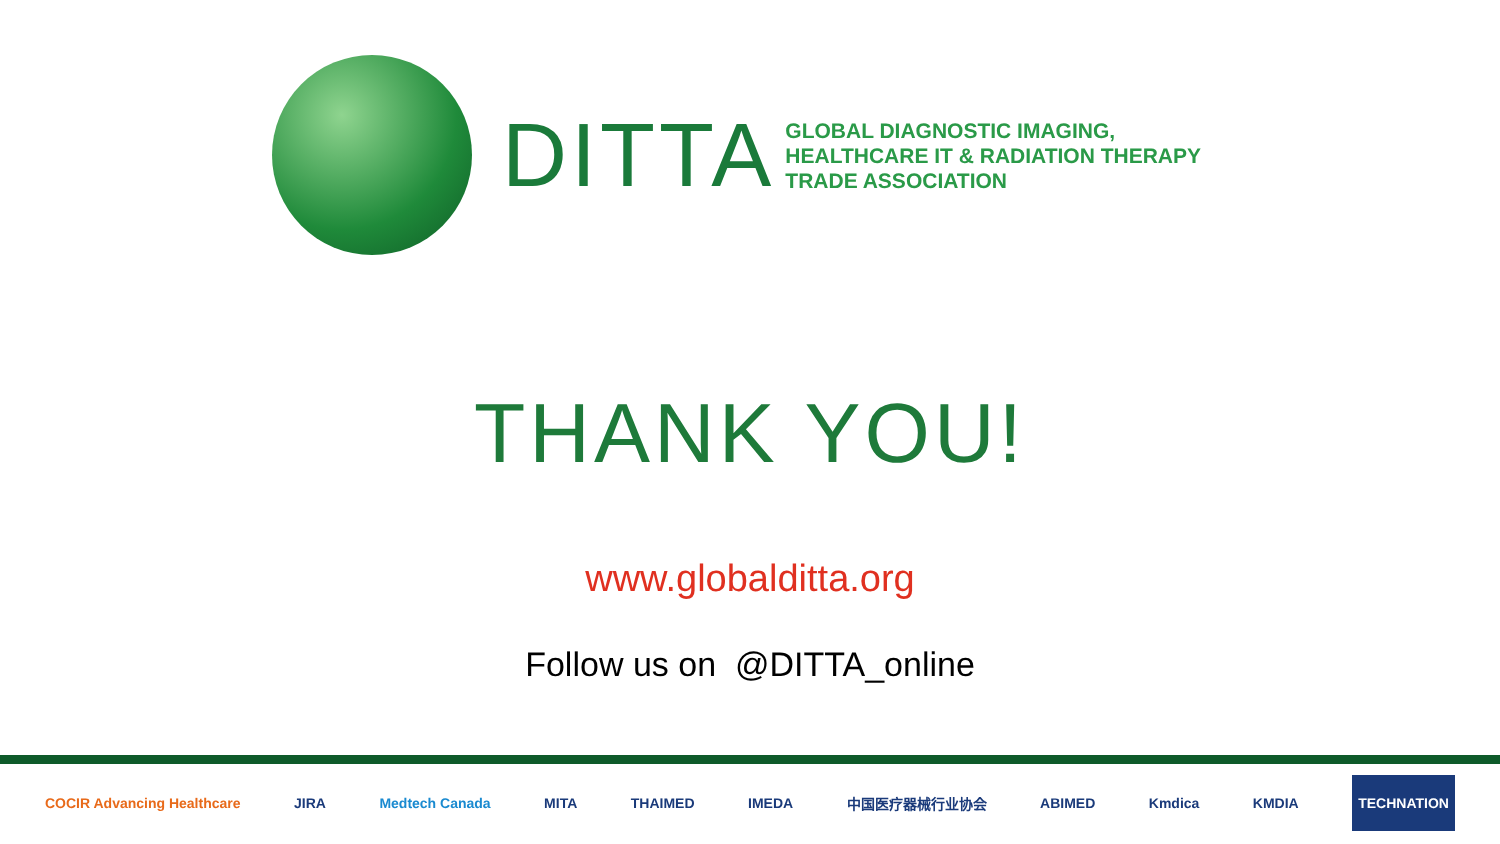DITTA
GLOBAL DIAGNOSTIC IMAGING,
HEALTHCARE IT & RADIATION THERAPY
TRADE ASSOCIATION
THANK YOU!
www.globalditta.org
Follow us on @DITTA_online
COCIR Advancing Healthcare JIRA Medtech Canada MITA THAIMED IMEDA 中国医疗器械行业协会 ABIMED Kmdica KMDIA TECHNATION